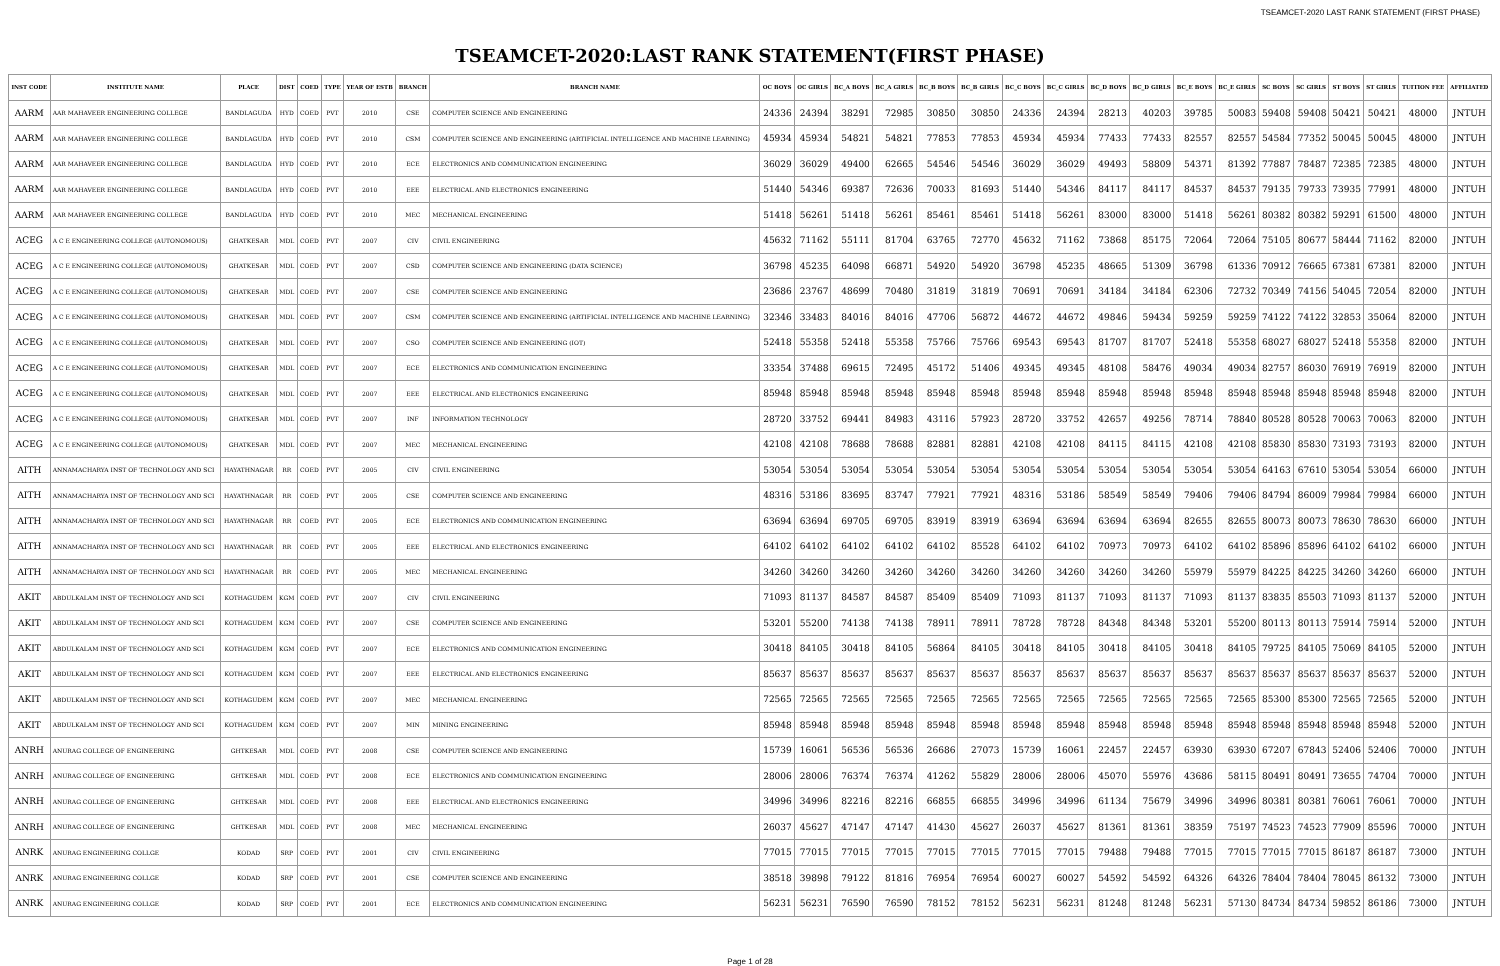TSEAMCET-2020 LAST RANK STATEMENT (FIRST PHASE)
TSEAMCET-2020:LAST RANK STATEMENT(FIRST PHASE)
| INST CODE | INSTITUTE NAME | PLACE | DIST | COED | TYPE | YEAR OF ESTB | BRANCH | BRANCH NAME | OC BOYS | OC GIRLS | BC_A BOYS | BC_A GIRLS | BC_B BOYS | BC_B GIRLS | BC_C BOYS | BC_C GIRLS | BC_D BOYS | BC_D GIRLS | BC_E BOYS | BC_E GIRLS | SC BOYS | SC GIRLS | ST BOYS | ST GIRLS | TUITION FEE | AFFILIATED |
| --- | --- | --- | --- | --- | --- | --- | --- | --- | --- | --- | --- | --- | --- | --- | --- | --- | --- | --- | --- | --- | --- | --- | --- | --- | --- | --- |
| AARM | AAR MAHAVEER ENGINEERING COLLEGE | BANDLAGUDA | HYD | COED | PVT | 2010 | CSE | COMPUTER SCIENCE AND ENGINEERING | 24336 | 24394 | 38291 | 72985 | 30850 | 30850 | 24336 | 24394 | 28213 | 40203 | 39785 | 50083 | 59408 | 59408 | 50421 | 50421 | 48000 | JNTUH |
| AARM | AAR MAHAVEER ENGINEERING COLLEGE | BANDLAGUDA | HYD | COED | PVT | 2010 | CSM | COMPUTER SCIENCE AND ENGINEERING (ARTIFICIAL INTELLIGENCE AND MACHINE LEARNING) | 45934 | 45934 | 54821 | 54821 | 77853 | 77853 | 45934 | 45934 | 77433 | 77433 | 82557 | 82557 | 54584 | 77352 | 50045 | 50045 | 48000 | JNTUH |
| AARM | AAR MAHAVEER ENGINEERING COLLEGE | BANDLAGUDA | HYD | COED | PVT | 2010 | ECE | ELECTRONICS AND COMMUNICATION ENGINEERING | 36029 | 36029 | 49400 | 62665 | 54546 | 54546 | 36029 | 36029 | 49493 | 58809 | 54371 | 81392 | 77887 | 78487 | 72385 | 72385 | 48000 | JNTUH |
| AARM | AAR MAHAVEER ENGINEERING COLLEGE | BANDLAGUDA | HYD | COED | PVT | 2010 | EEE | ELECTRICAL AND ELECTRONICS ENGINEERING | 51440 | 54346 | 69387 | 72636 | 70033 | 81693 | 51440 | 54346 | 84117 | 84117 | 84537 | 84537 | 79135 | 79733 | 73935 | 77991 | 48000 | JNTUH |
| AARM | AAR MAHAVEER ENGINEERING COLLEGE | BANDLAGUDA | HYD | COED | PVT | 2010 | MEC | MECHANICAL ENGINEERING | 51418 | 56261 | 51418 | 56261 | 85461 | 85461 | 51418 | 56261 | 83000 | 83000 | 51418 | 56261 | 80382 | 80382 | 59291 | 61500 | 48000 | JNTUH |
| ACEG | A C E ENGINEERING COLLEGE (AUTONOMOUS) | GHATKESAR | MDL | COED | PVT | 2007 | CIV | CIVIL ENGINEERING | 45632 | 71162 | 55111 | 81704 | 63765 | 72770 | 45632 | 71162 | 73868 | 85175 | 72064 | 72064 | 75105 | 80677 | 58444 | 71162 | 82000 | JNTUH |
| ACEG | A C E ENGINEERING COLLEGE (AUTONOMOUS) | GHATKESAR | MDL | COED | PVT | 2007 | CSD | COMPUTER SCIENCE AND ENGINEERING (DATA SCIENCE) | 36798 | 45235 | 64098 | 66871 | 54920 | 54920 | 36798 | 45235 | 48665 | 51309 | 36798 | 61336 | 70912 | 76665 | 67381 | 67381 | 82000 | JNTUH |
| ACEG | A C E ENGINEERING COLLEGE (AUTONOMOUS) | GHATKESAR | MDL | COED | PVT | 2007 | CSE | COMPUTER SCIENCE AND ENGINEERING | 23686 | 23767 | 48699 | 70480 | 31819 | 31819 | 70691 | 70691 | 34184 | 34184 | 62306 | 72732 | 70349 | 74156 | 54045 | 72054 | 82000 | JNTUH |
| ACEG | A C E ENGINEERING COLLEGE (AUTONOMOUS) | GHATKESAR | MDL | COED | PVT | 2007 | CSM | COMPUTER SCIENCE AND ENGINEERING (ARTIFICIAL INTELLIGENCE AND MACHINE LEARNING) | 32346 | 33483 | 84016 | 84016 | 47706 | 56872 | 44672 | 44672 | 49846 | 59434 | 59259 | 59259 | 74122 | 74122 | 32853 | 35064 | 82000 | JNTUH |
| ACEG | A C E ENGINEERING COLLEGE (AUTONOMOUS) | GHATKESAR | MDL | COED | PVT | 2007 | CSO | COMPUTER SCIENCE AND ENGINEERING (IOT) | 52418 | 55358 | 52418 | 55358 | 75766 | 75766 | 69543 | 69543 | 81707 | 81707 | 52418 | 55358 | 68027 | 68027 | 52418 | 55358 | 82000 | JNTUH |
| ACEG | A C E ENGINEERING COLLEGE (AUTONOMOUS) | GHATKESAR | MDL | COED | PVT | 2007 | ECE | ELECTRONICS AND COMMUNICATION ENGINEERING | 33354 | 37488 | 69615 | 72495 | 45172 | 51406 | 49345 | 49345 | 48108 | 58476 | 49034 | 49034 | 82757 | 86030 | 76919 | 76919 | 82000 | JNTUH |
| ACEG | A C E ENGINEERING COLLEGE (AUTONOMOUS) | GHATKESAR | MDL | COED | PVT | 2007 | EEE | ELECTRICAL AND ELECTRONICS ENGINEERING | 85948 | 85948 | 85948 | 85948 | 85948 | 85948 | 85948 | 85948 | 85948 | 85948 | 85948 | 85948 | 85948 | 85948 | 85948 | 85948 | 82000 | JNTUH |
| ACEG | A C E ENGINEERING COLLEGE (AUTONOMOUS) | GHATKESAR | MDL | COED | PVT | 2007 | INF | INFORMATION TECHNOLOGY | 28720 | 33752 | 69441 | 84983 | 43116 | 57923 | 28720 | 33752 | 42657 | 49256 | 78714 | 78840 | 80528 | 80528 | 70063 | 70063 | 82000 | JNTUH |
| ACEG | A C E ENGINEERING COLLEGE (AUTONOMOUS) | GHATKESAR | MDL | COED | PVT | 2007 | MEC | MECHANICAL ENGINEERING | 42108 | 42108 | 78688 | 78688 | 82881 | 82881 | 42108 | 42108 | 84115 | 84115 | 42108 | 42108 | 85830 | 85830 | 73193 | 73193 | 82000 | JNTUH |
| AITH | ANNAMACHARYA INST OF TECHNOLOGY AND SCI | HAYATHNAGAR | RR | COED | PVT | 2005 | CIV | CIVIL ENGINEERING | 53054 | 53054 | 53054 | 53054 | 53054 | 53054 | 53054 | 53054 | 53054 | 53054 | 53054 | 53054 | 64163 | 67610 | 53054 | 53054 | 66000 | JNTUH |
| AITH | ANNAMACHARYA INST OF TECHNOLOGY AND SCI | HAYATHNAGAR | RR | COED | PVT | 2005 | CSE | COMPUTER SCIENCE AND ENGINEERING | 48316 | 53186 | 83695 | 83747 | 77921 | 77921 | 48316 | 53186 | 58549 | 58549 | 79406 | 79406 | 84794 | 86009 | 79984 | 79984 | 66000 | JNTUH |
| AITH | ANNAMACHARYA INST OF TECHNOLOGY AND SCI | HAYATHNAGAR | RR | COED | PVT | 2005 | ECE | ELECTRONICS AND COMMUNICATION ENGINEERING | 63694 | 63694 | 69705 | 69705 | 83919 | 83919 | 63694 | 63694 | 63694 | 63694 | 82655 | 82655 | 80073 | 80073 | 78630 | 78630 | 66000 | JNTUH |
| AITH | ANNAMACHARYA INST OF TECHNOLOGY AND SCI | HAYATHNAGAR | RR | COED | PVT | 2005 | EEE | ELECTRICAL AND ELECTRONICS ENGINEERING | 64102 | 64102 | 64102 | 64102 | 64102 | 85528 | 64102 | 64102 | 70973 | 70973 | 64102 | 64102 | 85896 | 85896 | 64102 | 64102 | 66000 | JNTUH |
| AITH | ANNAMACHARYA INST OF TECHNOLOGY AND SCI | HAYATHNAGAR | RR | COED | PVT | 2005 | MEC | MECHANICAL ENGINEERING | 34260 | 34260 | 34260 | 34260 | 34260 | 34260 | 34260 | 34260 | 34260 | 34260 | 55979 | 55979 | 84225 | 84225 | 34260 | 34260 | 66000 | JNTUH |
| AKIT | ABDULKALAM INST OF TECHNOLOGY AND SCI | KOTHAGUDEM | KGM | COED | PVT | 2007 | CIV | CIVIL ENGINEERING | 71093 | 81137 | 84587 | 84587 | 85409 | 85409 | 71093 | 81137 | 71093 | 81137 | 71093 | 81137 | 83835 | 85503 | 71093 | 81137 | 52000 | JNTUH |
| AKIT | ABDULKALAM INST OF TECHNOLOGY AND SCI | KOTHAGUDEM | KGM | COED | PVT | 2007 | CSE | COMPUTER SCIENCE AND ENGINEERING | 53201 | 55200 | 74138 | 74138 | 78911 | 78911 | 78728 | 78728 | 84348 | 84348 | 53201 | 55200 | 80113 | 80113 | 75914 | 75914 | 52000 | JNTUH |
| AKIT | ABDULKALAM INST OF TECHNOLOGY AND SCI | KOTHAGUDEM | KGM | COED | PVT | 2007 | ECE | ELECTRONICS AND COMMUNICATION ENGINEERING | 30418 | 84105 | 30418 | 84105 | 56864 | 84105 | 30418 | 84105 | 30418 | 84105 | 30418 | 84105 | 79725 | 84105 | 75069 | 84105 | 52000 | JNTUH |
| AKIT | ABDULKALAM INST OF TECHNOLOGY AND SCI | KOTHAGUDEM | KGM | COED | PVT | 2007 | EEE | ELECTRICAL AND ELECTRONICS ENGINEERING | 85637 | 85637 | 85637 | 85637 | 85637 | 85637 | 85637 | 85637 | 85637 | 85637 | 85637 | 85637 | 85637 | 85637 | 85637 | 85637 | 52000 | JNTUH |
| AKIT | ABDULKALAM INST OF TECHNOLOGY AND SCI | KOTHAGUDEM | KGM | COED | PVT | 2007 | MEC | MECHANICAL ENGINEERING | 72565 | 72565 | 72565 | 72565 | 72565 | 72565 | 72565 | 72565 | 72565 | 72565 | 72565 | 72565 | 85300 | 85300 | 72565 | 72565 | 52000 | JNTUH |
| AKIT | ABDULKALAM INST OF TECHNOLOGY AND SCI | KOTHAGUDEM | KGM | COED | PVT | 2007 | MIN | MINING ENGINEERING | 85948 | 85948 | 85948 | 85948 | 85948 | 85948 | 85948 | 85948 | 85948 | 85948 | 85948 | 85948 | 85948 | 85948 | 85948 | 85948 | 52000 | JNTUH |
| ANRH | ANURAG COLLEGE OF ENGINEERING | GHTKESAR | MDL | COED | PVT | 2008 | CSE | COMPUTER SCIENCE AND ENGINEERING | 15739 | 16061 | 56536 | 56536 | 26686 | 27073 | 15739 | 16061 | 22457 | 22457 | 63930 | 63930 | 67207 | 67843 | 52406 | 52406 | 70000 | JNTUH |
| ANRH | ANURAG COLLEGE OF ENGINEERING | GHTKESAR | MDL | COED | PVT | 2008 | ECE | ELECTRONICS AND COMMUNICATION ENGINEERING | 28006 | 28006 | 76374 | 76374 | 41262 | 55829 | 28006 | 28006 | 45070 | 55976 | 43686 | 58115 | 80491 | 80491 | 73655 | 74704 | 70000 | JNTUH |
| ANRH | ANURAG COLLEGE OF ENGINEERING | GHTKESAR | MDL | COED | PVT | 2008 | EEE | ELECTRICAL AND ELECTRONICS ENGINEERING | 34996 | 34996 | 82216 | 82216 | 66855 | 66855 | 34996 | 34996 | 61134 | 75679 | 34996 | 34996 | 80381 | 80381 | 76061 | 76061 | 70000 | JNTUH |
| ANRH | ANURAG COLLEGE OF ENGINEERING | GHTKESAR | MDL | COED | PVT | 2008 | MEC | MECHANICAL ENGINEERING | 26037 | 45627 | 47147 | 47147 | 41430 | 45627 | 26037 | 45627 | 81361 | 81361 | 38359 | 75197 | 74523 | 74523 | 77909 | 85596 | 70000 | JNTUH |
| ANRK | ANURAG ENGINEERING COLLGE | KODAD | SRP | COED | PVT | 2001 | CIV | CIVIL ENGINEERING | 77015 | 77015 | 77015 | 77015 | 77015 | 77015 | 77015 | 77015 | 79488 | 79488 | 77015 | 77015 | 77015 | 77015 | 86187 | 86187 | 73000 | JNTUH |
| ANRK | ANURAG ENGINEERING COLLGE | KODAD | SRP | COED | PVT | 2001 | CSE | COMPUTER SCIENCE AND ENGINEERING | 38518 | 39898 | 79122 | 81816 | 76954 | 76954 | 60027 | 60027 | 54592 | 54592 | 64326 | 64326 | 78404 | 78404 | 78045 | 86132 | 73000 | JNTUH |
| ANRK | ANURAG ENGINEERING COLLGE | KODAD | SRP | COED | PVT | 2001 | ECE | ELECTRONICS AND COMMUNICATION ENGINEERING | 56231 | 56231 | 76590 | 76590 | 78152 | 78152 | 56231 | 56231 | 81248 | 81248 | 56231 | 57130 | 84734 | 84734 | 59852 | 86186 | 73000 | JNTUH |
Page 1 of 28